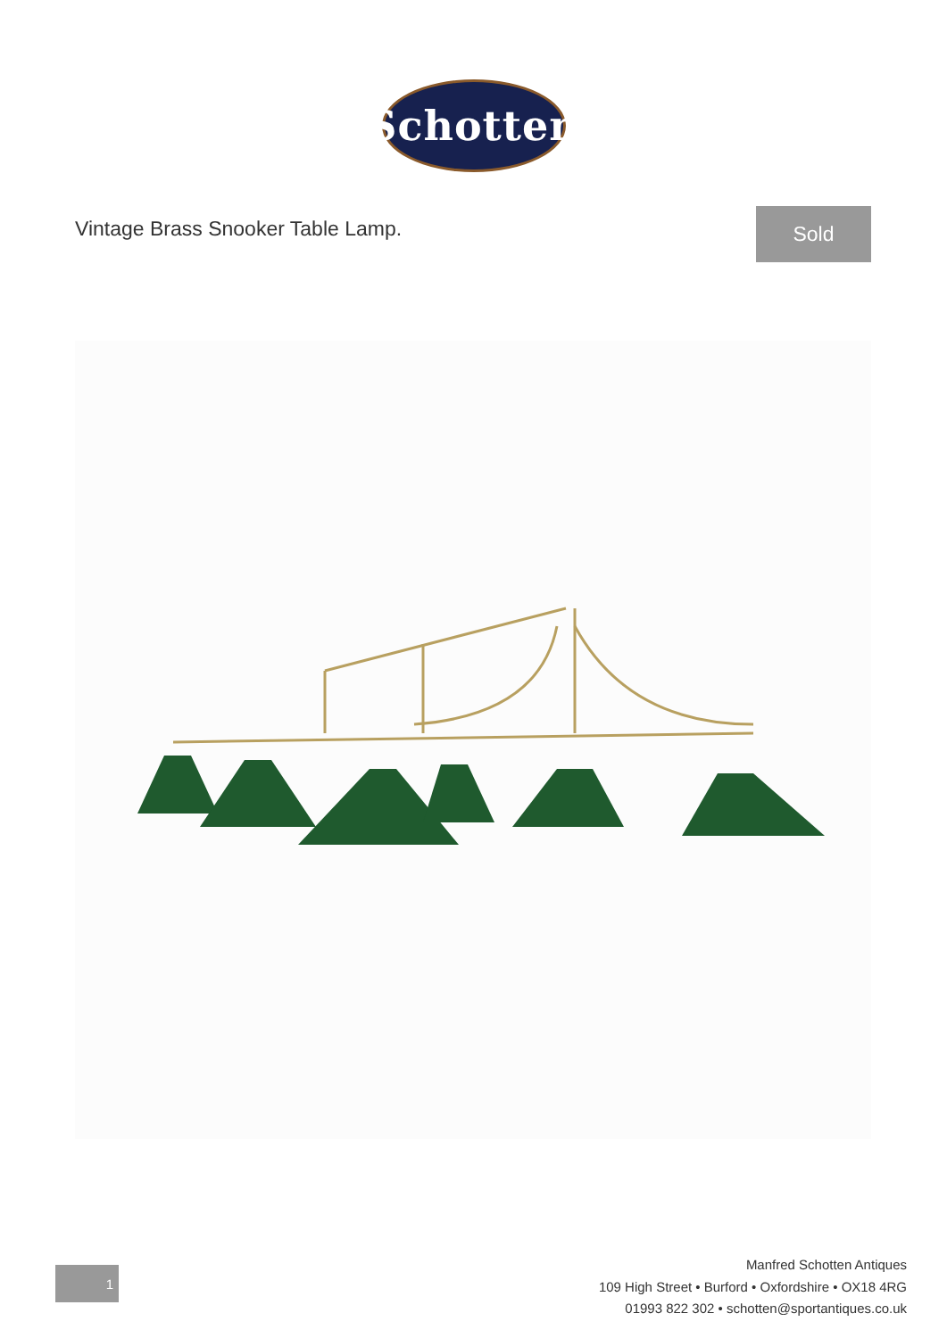Schotten
Vintage Brass Snooker Table Lamp.
Sold
1
Manfred Schotten Antiques
109 High Street • Burford • Oxfordshire • OX18 4RG
01993 822 302 • schotten@sportantiques.co.uk